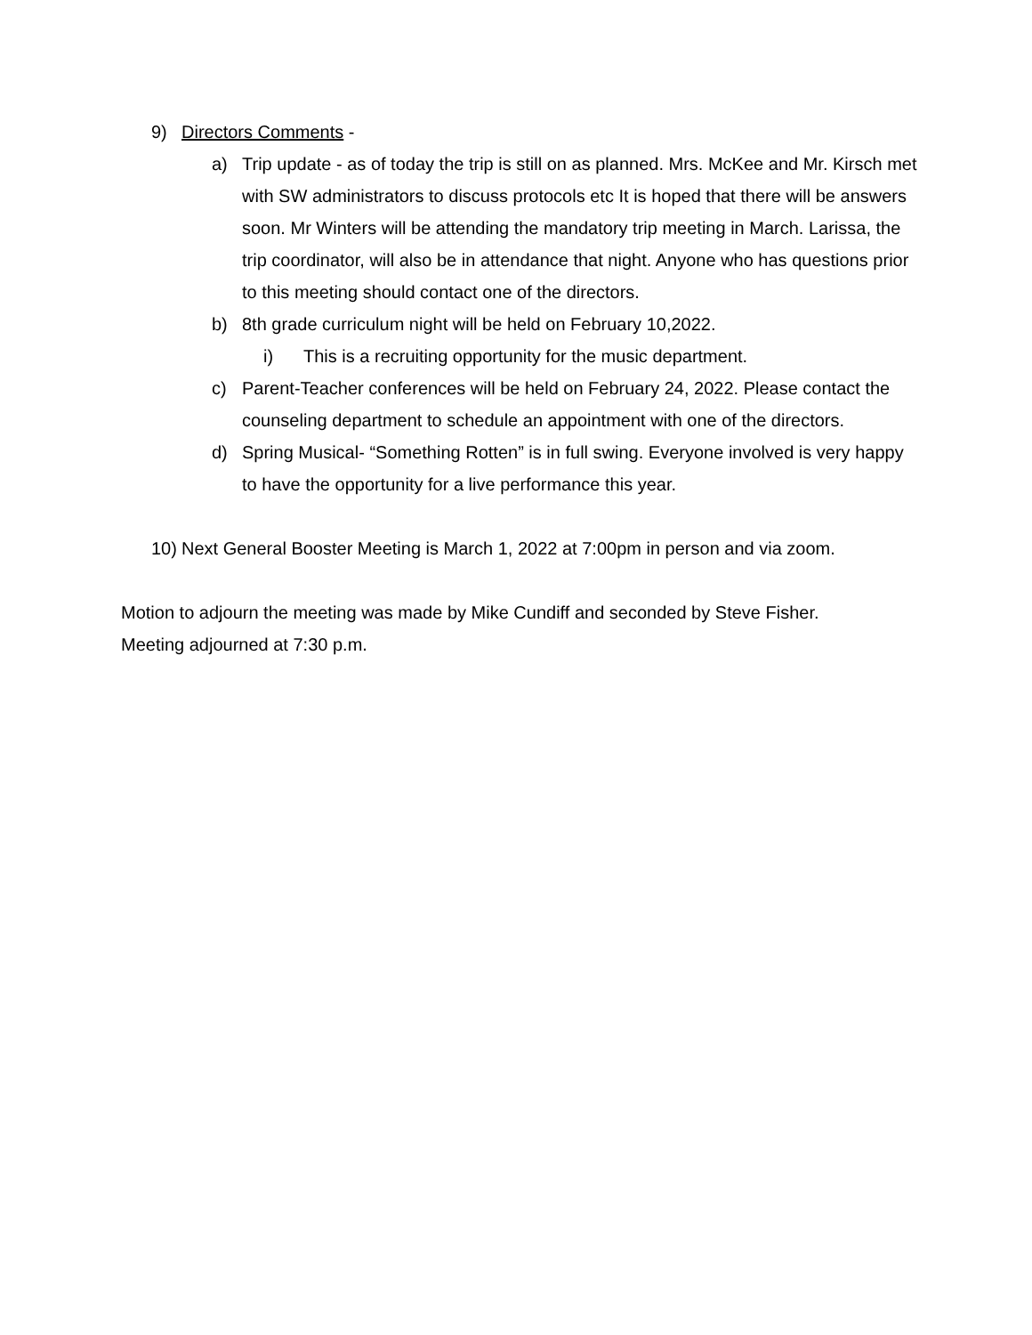9) Directors Comments -
a) Trip update - as of today the trip is still on as planned. Mrs. McKee and Mr. Kirsch met with SW administrators to discuss protocols etc It is hoped that there will be answers soon. Mr Winters will be attending the mandatory trip meeting in March. Larissa, the trip coordinator, will also be in attendance that night. Anyone who has questions prior to this meeting should contact one of the directors.
b) 8th grade curriculum night will be held on February 10,2022.
i) This is a recruiting opportunity for the music department.
c) Parent-Teacher conferences will be held on February 24, 2022. Please contact the counseling department to schedule an appointment with one of the directors.
d) Spring Musical- “Something Rotten” is in full swing. Everyone involved is very happy to have the opportunity for a live performance this year.
10) Next General Booster Meeting is March 1, 2022 at 7:00pm in person and via zoom.
Motion to adjourn the meeting was made by Mike Cundiff and seconded by Steve Fisher.
Meeting adjourned at 7:30 p.m.